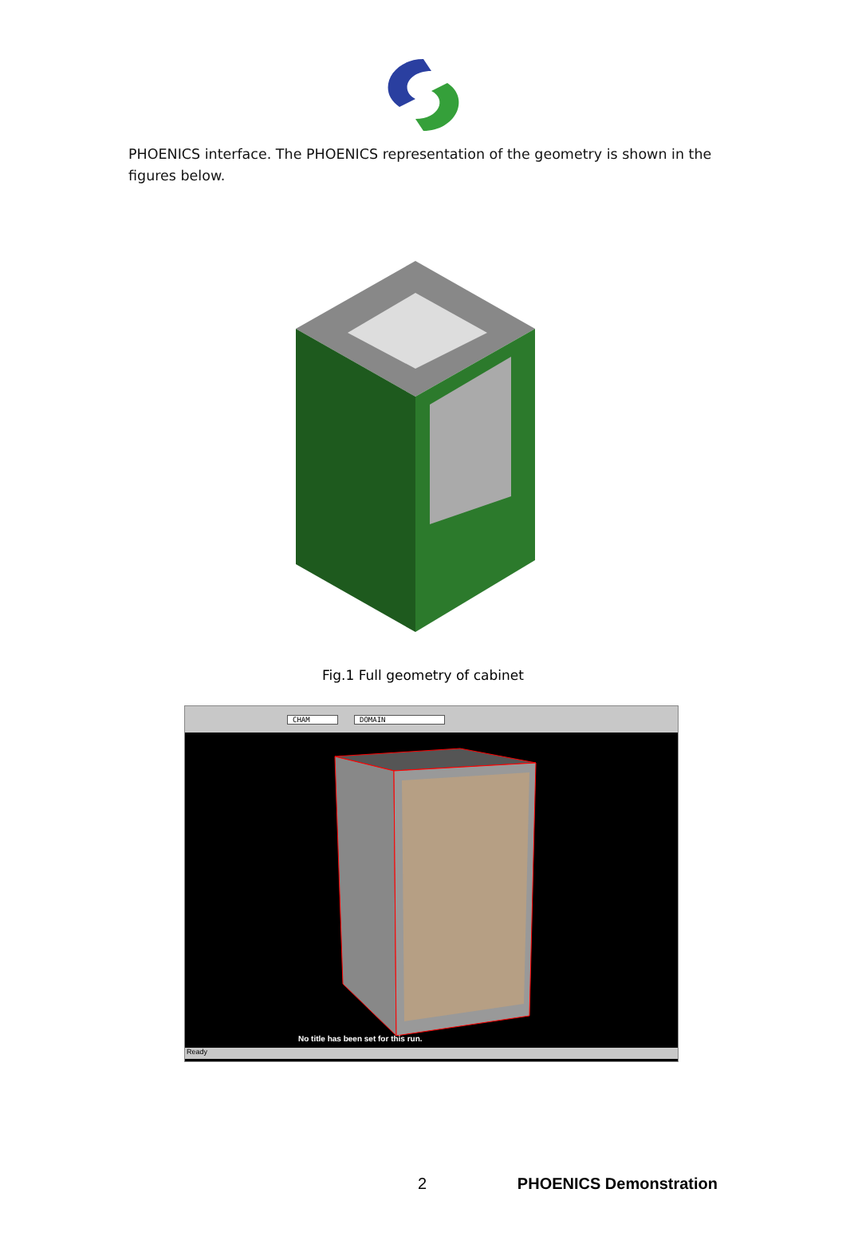PHOENICS interface. The PHOENICS representation of the geometry is shown in the figures below.
Fig.1 Full geometry of cabinet
CHAM DOMAIN
No title has been set for this run.
Ready
2 PHOENICS Demonstration